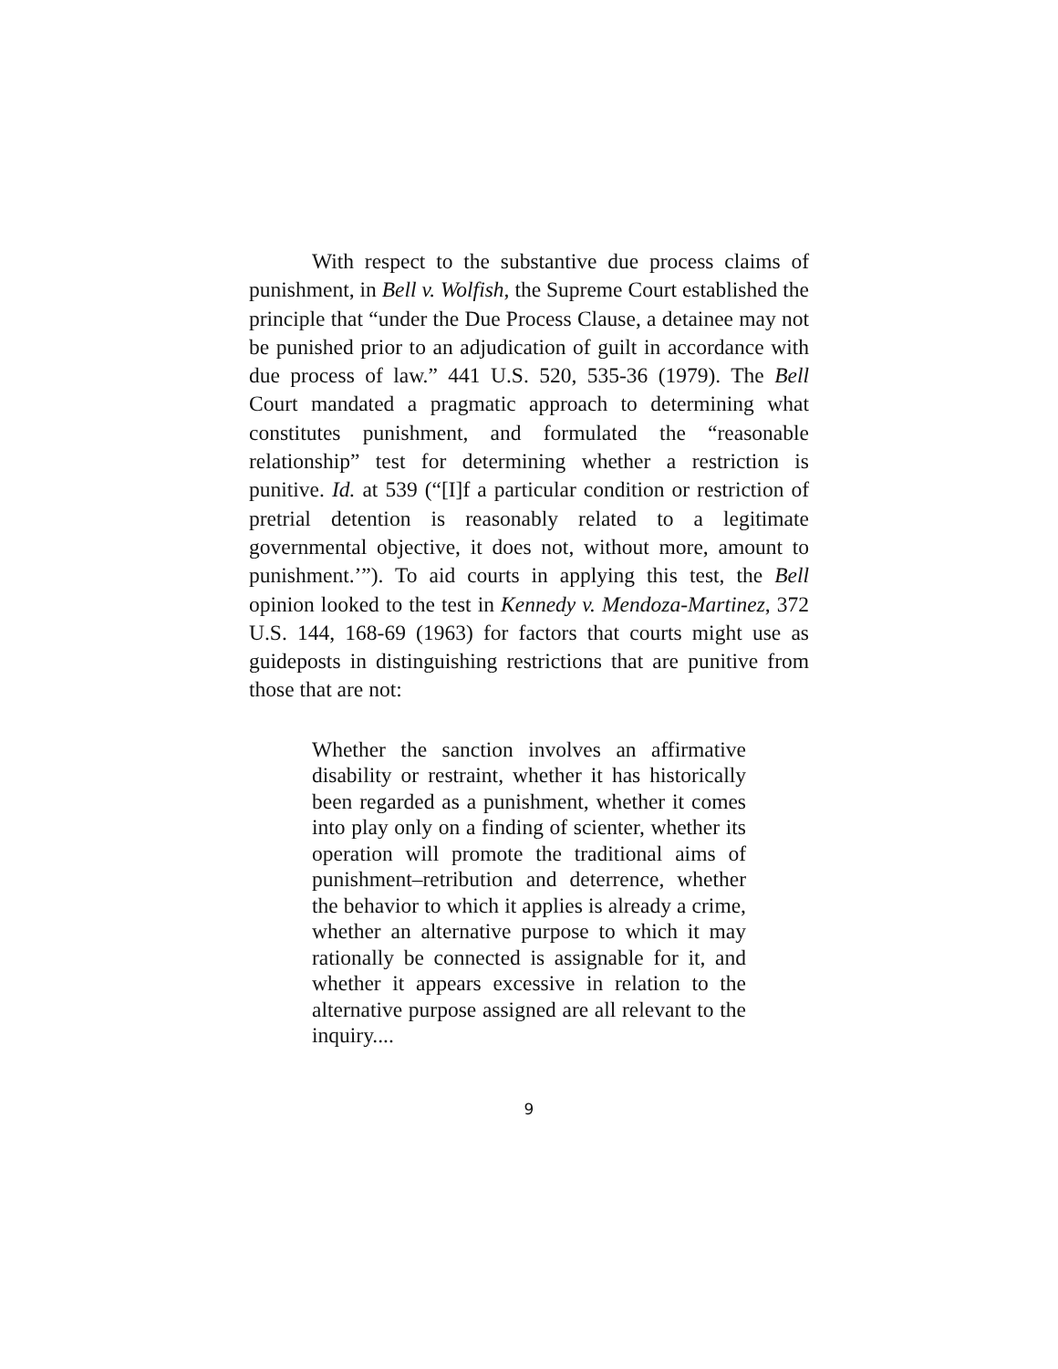With respect to the substantive due process claims of punishment, in Bell v. Wolfish, the Supreme Court established the principle that “under the Due Process Clause, a detainee may not be punished prior to an adjudication of guilt in accordance with due process of law.” 441 U.S. 520, 535-36 (1979). The Bell Court mandated a pragmatic approach to determining what constitutes punishment, and formulated the “reasonable relationship” test for determining whether a restriction is punitive. Id. at 539 (“[I]f a particular condition or restriction of pretrial detention is reasonably related to a legitimate governmental objective, it does not, without more, amount to punishment.’”). To aid courts in applying this test, the Bell opinion looked to the test in Kennedy v. Mendoza-Martinez, 372 U.S. 144, 168-69 (1963) for factors that courts might use as guideposts in distinguishing restrictions that are punitive from those that are not:
Whether the sanction involves an affirmative disability or restraint, whether it has historically been regarded as a punishment, whether it comes into play only on a finding of scienter, whether its operation will promote the traditional aims of punishment–retribution and deterrence, whether the behavior to which it applies is already a crime, whether an alternative purpose to which it may rationally be connected is assignable for it, and whether it appears excessive in relation to the alternative purpose assigned are all relevant to the inquiry....
9